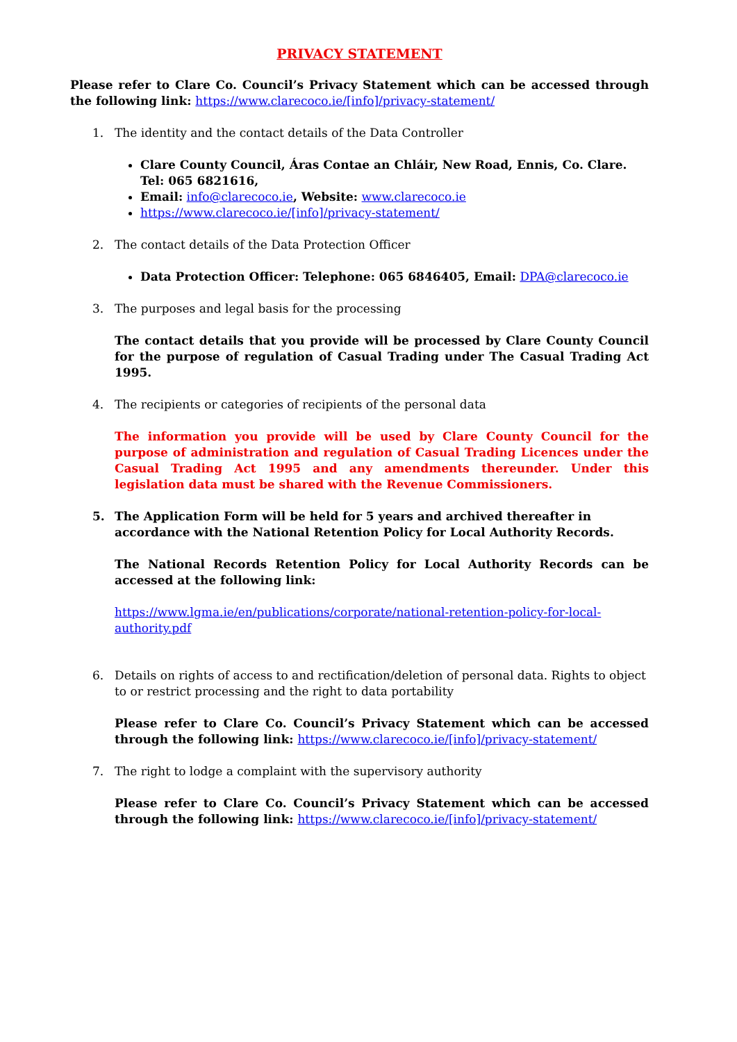PRIVACY STATEMENT
Please refer to Clare Co. Council’s Privacy Statement which can be accessed through the following link: https://www.clarecoco.ie/[info]/privacy-statement/
1. The identity and the contact details of the Data Controller
Clare County Council, Áras Contae an Chláir, New Road, Ennis, Co. Clare. Tel: 065 6821616,
Email: info@clarecoco.ie, Website: www.clarecoco.ie
https://www.clarecoco.ie/[info]/privacy-statement/
2. The contact details of the Data Protection Officer
Data Protection Officer: Telephone: 065 6846405, Email: DPA@clarecoco.ie
3. The purposes and legal basis for the processing
The contact details that you provide will be processed by Clare County Council for the purpose of regulation of Casual Trading under The Casual Trading Act 1995.
4. The recipients or categories of recipients of the personal data
The information you provide will be used by Clare County Council for the purpose of administration and regulation of Casual Trading Licences under the Casual Trading Act 1995 and any amendments thereunder. Under this legislation data must be shared with the Revenue Commissioners.
5. The Application Form will be held for 5 years and archived thereafter in accordance with the National Retention Policy for Local Authority Records.
The National Records Retention Policy for Local Authority Records can be accessed at the following link:
https://www.lgma.ie/en/publications/corporate/national-retention-policy-for-local-authority.pdf
6. Details on rights of access to and rectification/deletion of personal data. Rights to object to or restrict processing and the right to data portability
Please refer to Clare Co. Council’s Privacy Statement which can be accessed through the following link: https://www.clarecoco.ie/[info]/privacy-statement/
7. The right to lodge a complaint with the supervisory authority
Please refer to Clare Co. Council’s Privacy Statement which can be accessed through the following link: https://www.clarecoco.ie/[info]/privacy-statement/